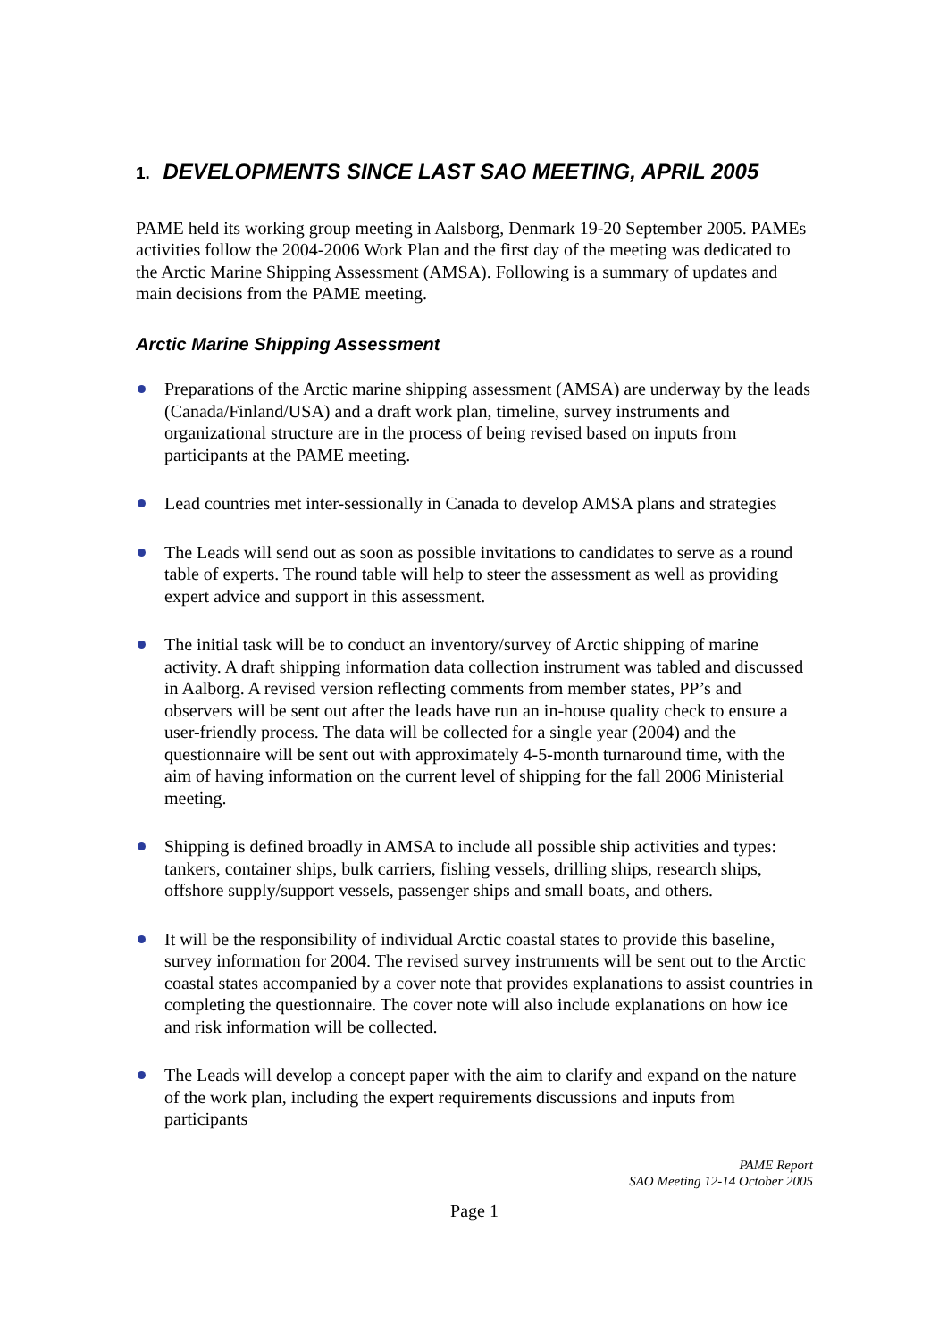1. DEVELOPMENTS SINCE LAST SAO MEETING, APRIL 2005
PAME held its working group meeting in Aalsborg, Denmark 19-20 September 2005. PAMEs activities follow the 2004-2006 Work Plan and the first day of the meeting was dedicated to the Arctic Marine Shipping Assessment (AMSA). Following is a summary of updates and main decisions from the PAME meeting.
Arctic Marine Shipping Assessment
Preparations of the Arctic marine shipping assessment (AMSA) are underway by the leads (Canada/Finland/USA) and a draft work plan, timeline, survey instruments and organizational structure are in the process of being revised based on inputs from participants at the PAME meeting.
Lead countries met inter-sessionally in Canada to develop AMSA plans and strategies
The Leads will send out as soon as possible invitations to candidates to serve as a round table of experts. The round table will help to steer the assessment as well as providing expert advice and support in this assessment.
The initial task will be to conduct an inventory/survey of Arctic shipping of marine activity. A draft shipping information data collection instrument was tabled and discussed in Aalborg. A revised version reflecting comments from member states, PP’s and observers will be sent out after the leads have run an in-house quality check to ensure a user-friendly process. The data will be collected for a single year (2004) and the questionnaire will be sent out with approximately 4-5-month turnaround time, with the aim of having information on the current level of shipping for the fall 2006 Ministerial meeting.
Shipping is defined broadly in AMSA to include all possible ship activities and types: tankers, container ships, bulk carriers, fishing vessels, drilling ships, research ships, offshore supply/support vessels, passenger ships and small boats, and others.
It will be the responsibility of individual Arctic coastal states to provide this baseline, survey information for 2004. The revised survey instruments will be sent out to the Arctic coastal states accompanied by a cover note that provides explanations to assist countries in completing the questionnaire. The cover note will also include explanations on how ice and risk information will be collected.
The Leads will develop a concept paper with the aim to clarify and expand on the nature of the work plan, including the expert requirements discussions and inputs from participants
PAME Report
SAO Meeting 12-14 October 2005
Page 1